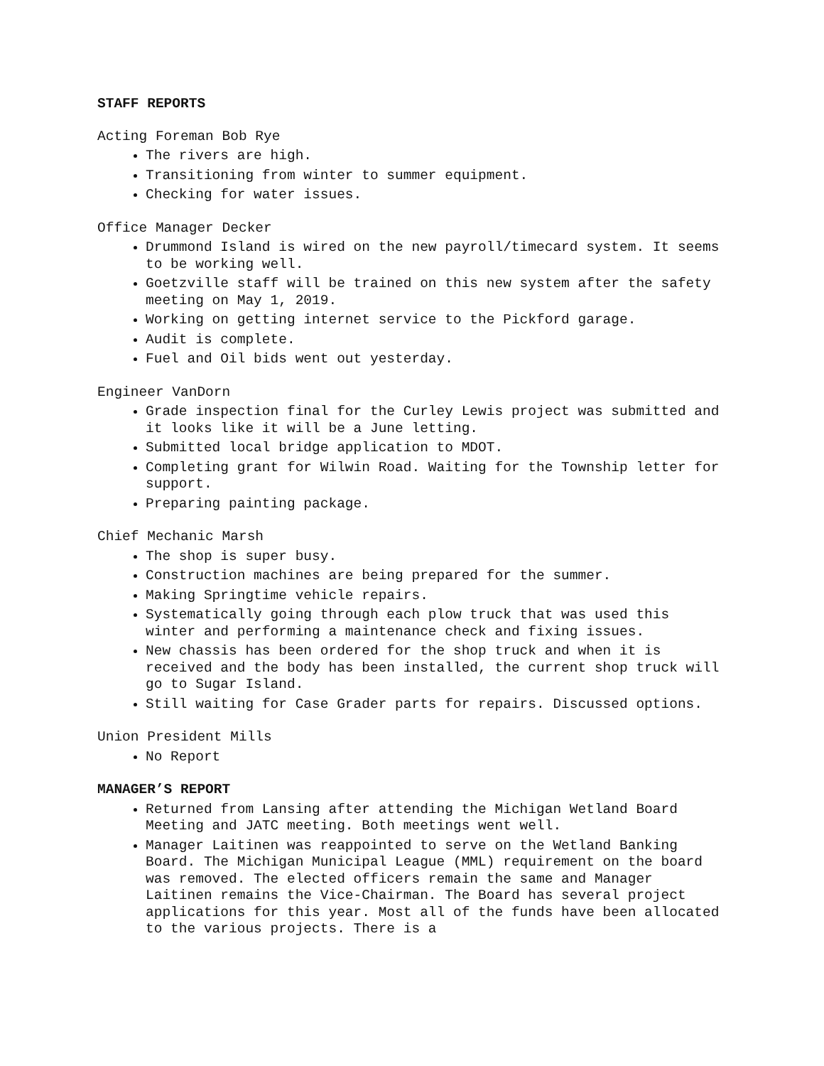STAFF REPORTS
Acting Foreman Bob Rye
The rivers are high.
Transitioning from winter to summer equipment.
Checking for water issues.
Office Manager Decker
Drummond Island is wired on the new payroll/timecard system. It seems to be working well.
Goetzville staff will be trained on this new system after the safety meeting on May 1, 2019.
Working on getting internet service to the Pickford garage.
Audit is complete.
Fuel and Oil bids went out yesterday.
Engineer VanDorn
Grade inspection final for the Curley Lewis project was submitted and it looks like it will be a June letting.
Submitted local bridge application to MDOT.
Completing grant for Wilwin Road. Waiting for the Township letter for support.
Preparing painting package.
Chief Mechanic Marsh
The shop is super busy.
Construction machines are being prepared for the summer.
Making Springtime vehicle repairs.
Systematically going through each plow truck that was used this winter and performing a maintenance check and fixing issues.
New chassis has been ordered for the shop truck and when it is received and the body has been installed, the current shop truck will go to Sugar Island.
Still waiting for Case Grader parts for repairs. Discussed options.
Union President Mills
No Report
MANAGER’S REPORT
Returned from Lansing after attending the Michigan Wetland Board Meeting and JATC meeting. Both meetings went well.
Manager Laitinen was reappointed to serve on the Wetland Banking Board. The Michigan Municipal League (MML) requirement on the board was removed. The elected officers remain the same and Manager Laitinen remains the Vice-Chairman. The Board has several project applications for this year. Most all of the funds have been allocated to the various projects. There is a